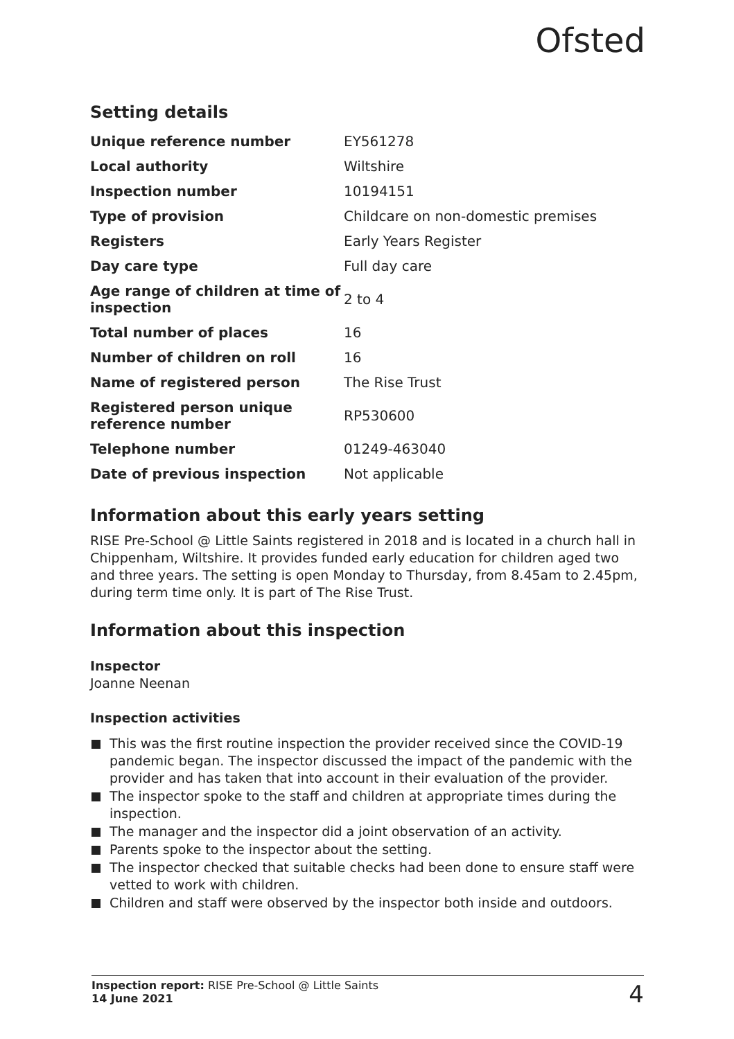Ofsted
Setting details
| Unique reference number | EY561278 |
| Local authority | Wiltshire |
| Inspection number | 10194151 |
| Type of provision | Childcare on non-domestic premises |
| Registers | Early Years Register |
| Day care type | Full day care |
| Age range of children at time of inspection | 2 to 4 |
| Total number of places | 16 |
| Number of children on roll | 16 |
| Name of registered person | The Rise Trust |
| Registered person unique reference number | RP530600 |
| Telephone number | 01249-463040 |
| Date of previous inspection | Not applicable |
Information about this early years setting
RISE Pre-School @ Little Saints registered in 2018 and is located in a church hall in Chippenham, Wiltshire. It provides funded early education for children aged two and three years. The setting is open Monday to Thursday, from 8.45am to 2.45pm, during term time only. It is part of The Rise Trust.
Information about this inspection
Inspector
Joanne Neenan
Inspection activities
This was the first routine inspection the provider received since the COVID-19 pandemic began. The inspector discussed the impact of the pandemic with the provider and has taken that into account in their evaluation of the provider.
The inspector spoke to the staff and children at appropriate times during the inspection.
The manager and the inspector did a joint observation of an activity.
Parents spoke to the inspector about the setting.
The inspector checked that suitable checks had been done to ensure staff were vetted to work with children.
Children and staff were observed by the inspector both inside and outdoors.
Inspection report: RISE Pre-School @ Little Saints
14 June 2021
4